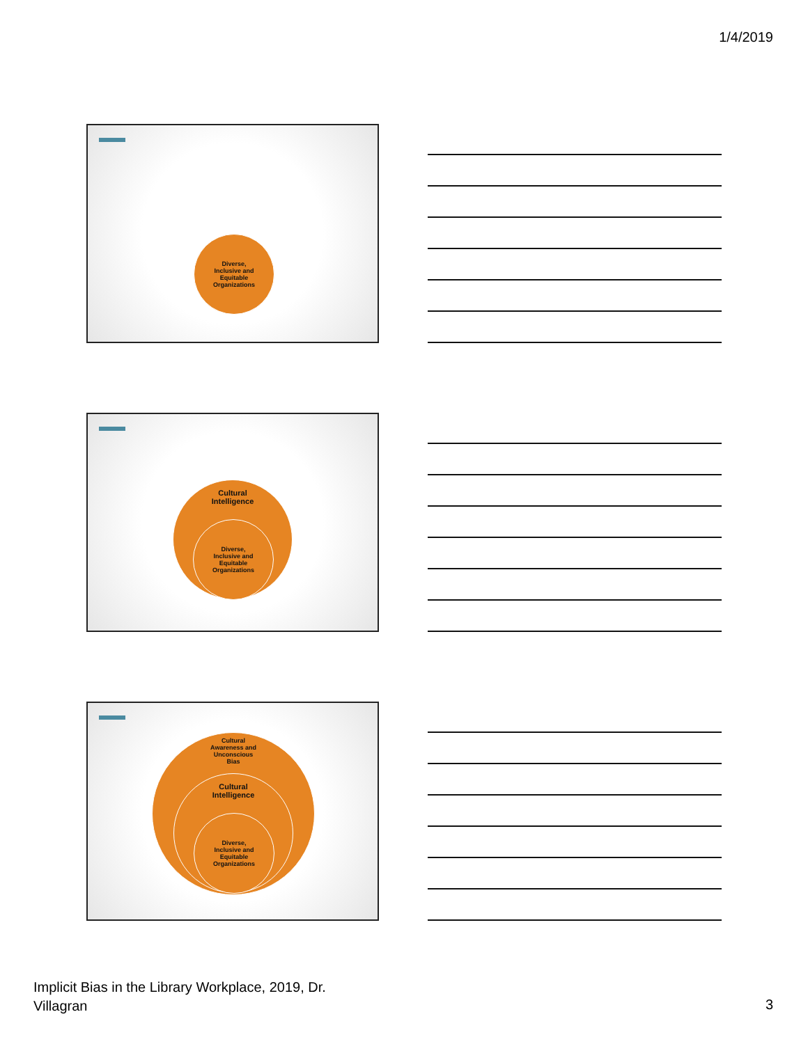1/4/2019
Diverse,
Inclusive and
Equitable
Organizations
Cultural
Intelligence
Diverse,
Inclusive and
Equitable
Organizations
Cultural
Awareness and
Unconscious
Bias
Cultural
Intelligence
Diverse,
Inclusive and
Equitable
Organizations
Implicit Bias in the Library Workplace, 2019, Dr.
Villagran
3